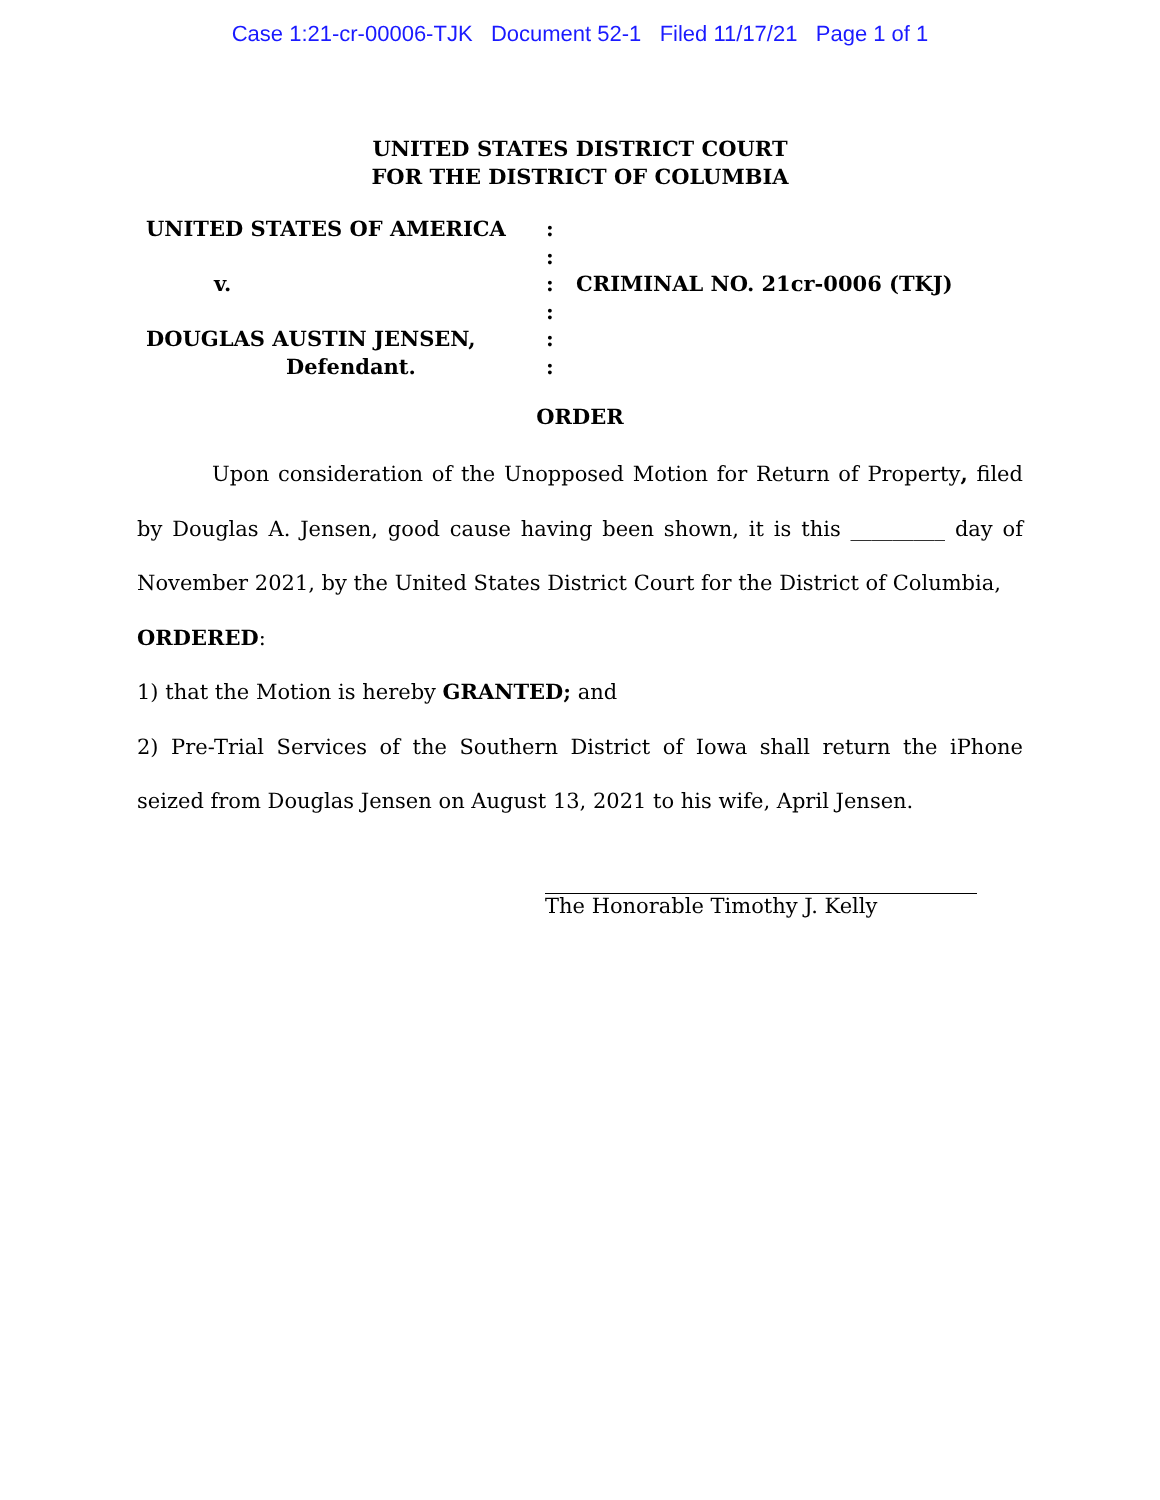Case 1:21-cr-00006-TJK Document 52-1 Filed 11/17/21 Page 1 of 1
UNITED STATES DISTRICT COURT
FOR THE DISTRICT OF COLUMBIA
UNITED STATES OF AMERICA
v.
DOUGLAS AUSTIN JENSEN,
Defendant.
:
:
:
:
:
:
CRIMINAL NO. 21cr-0006 (TKJ)
ORDER
Upon consideration of the Unopposed Motion for Return of Property, filed by Douglas A. Jensen, good cause having been shown, it is this _________ day of November 2021, by the United States District Court for the District of Columbia,
ORDERED:
1) that the Motion is hereby GRANTED; and
2) Pre-Trial Services of the Southern District of Iowa shall return the iPhone seized from Douglas Jensen on August 13, 2021 to his wife, April Jensen.
The Honorable Timothy J. Kelly